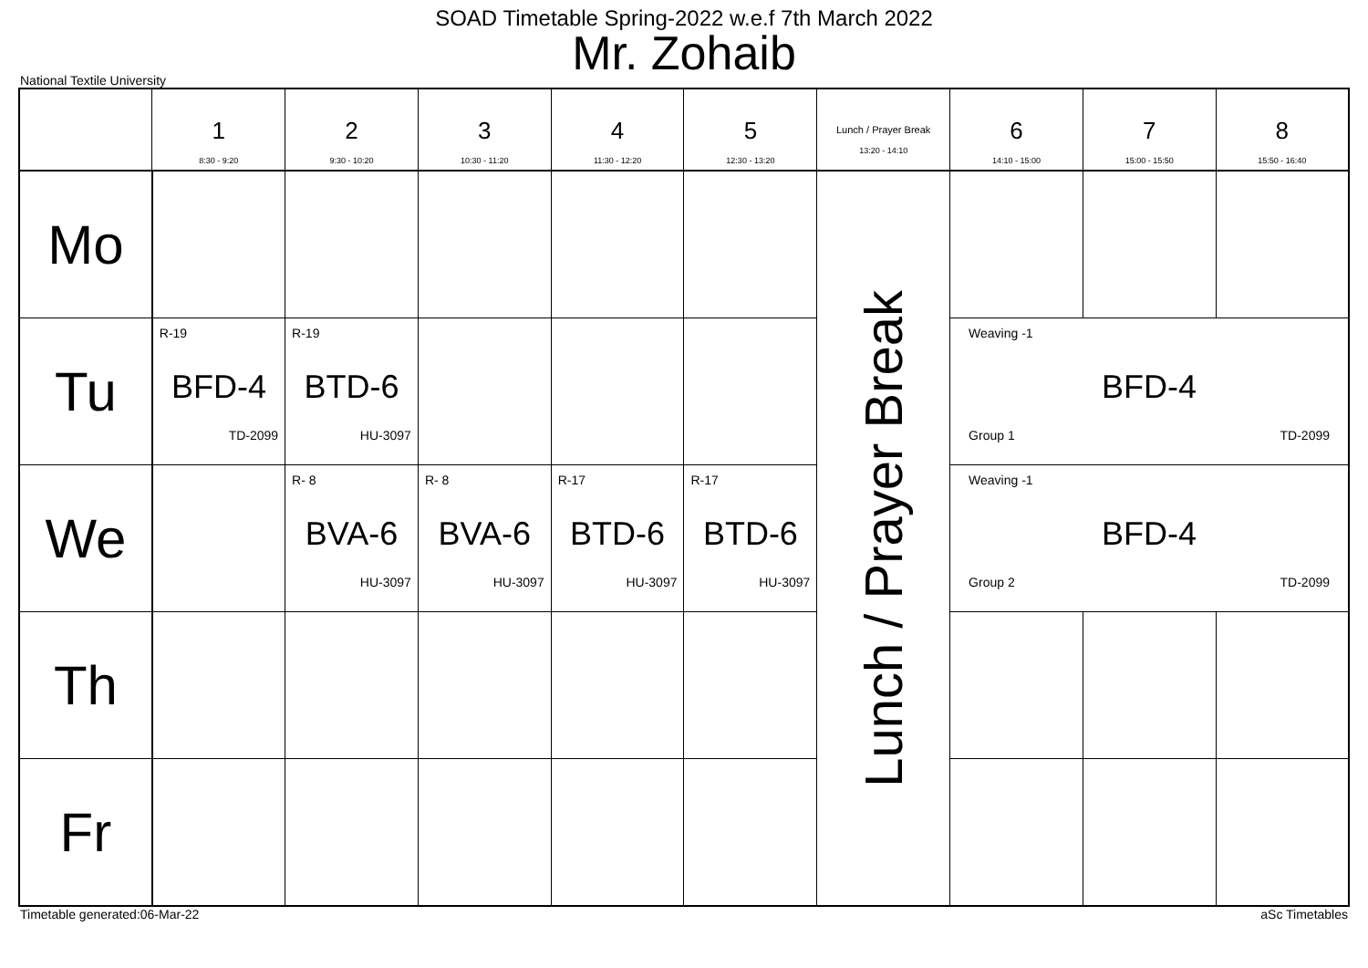SOAD Timetable Spring-2022 w.e.f 7th March 2022
Mr. Zohaib
National Textile University
| | 1 8:30 - 9:20 | 2 9:30 - 10:20 | 3 10:30 - 11:20 | 4 11:30 - 12:20 | 5 12:30 - 13:20 | Lunch / Prayer Break 13:20 - 14:10 | 6 14:10 - 15:00 | 7 15:00 - 15:50 | 8 15:50 - 16:40 |
| --- | --- | --- | --- | --- | --- | --- | --- | --- | --- |
| Mo | | | | | | Lunch / Prayer Break | | | |
| Tu | R-19 BFD-4 TD-2099 | R-19 BTD-6 HU-3097 | | | | | Weaving -1 BFD-4 Group 1 TD-2099 | | |
| We | | R- 8 BVA-6 HU-3097 | R- 8 BVA-6 HU-3097 | R-17 BTD-6 HU-3097 | R-17 BTD-6 HU-3097 | | Weaving -1 BFD-4 Group 2 TD-2099 | | |
| Th | | | | | | | | | |
| Fr | | | | | | | | | |
Timetable generated:06-Mar-22 aSc Timetables